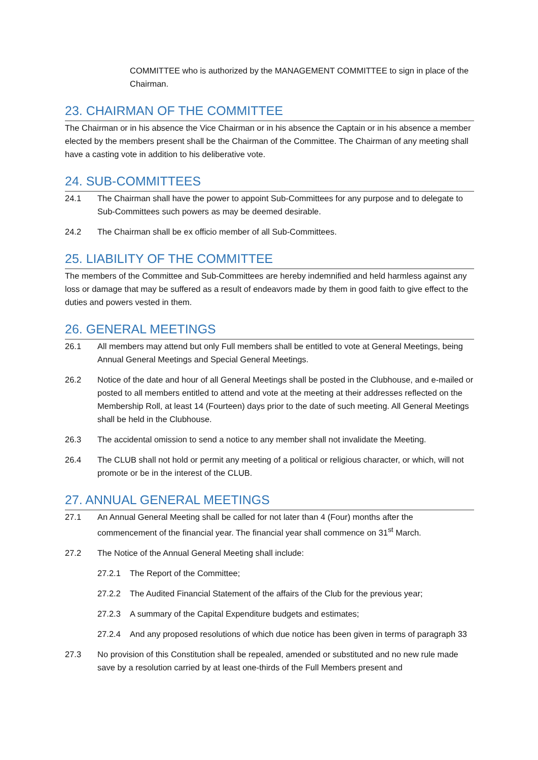COMMITTEE who is authorized by the MANAGEMENT COMMITTEE to sign in place of the Chairman.
23. CHAIRMAN OF THE COMMITTEE
The Chairman or in his absence the Vice Chairman or in his absence the Captain or in his absence a member elected by the members present shall be the Chairman of the Committee. The Chairman of any meeting shall have a casting vote in addition to his deliberative vote.
24. SUB-COMMITTEES
24.1 The Chairman shall have the power to appoint Sub-Committees for any purpose and to delegate to Sub-Committees such powers as may be deemed desirable.
24.2 The Chairman shall be ex officio member of all Sub-Committees.
25. LIABILITY OF THE COMMITTEE
The members of the Committee and Sub-Committees are hereby indemnified and held harmless against any loss or damage that may be suffered as a result of endeavors made by them in good faith to give effect to the duties and powers vested in them.
26. GENERAL MEETINGS
26.1 All members may attend but only Full members shall be entitled to vote at General Meetings, being Annual General Meetings and Special General Meetings.
26.2 Notice of the date and hour of all General Meetings shall be posted in the Clubhouse, and e-mailed or posted to all members entitled to attend and vote at the meeting at their addresses reflected on the Membership Roll, at least 14 (Fourteen) days prior to the date of such meeting. All General Meetings shall be held in the Clubhouse.
26.3 The accidental omission to send a notice to any member shall not invalidate the Meeting.
26.4 The CLUB shall not hold or permit any meeting of a political or religious character, or which, will not promote or be in the interest of the CLUB.
27. ANNUAL GENERAL MEETINGS
27.1 An Annual General Meeting shall be called for not later than 4 (Four) months after the commencement of the financial year. The financial year shall commence on 31<sup>st</sup> March.
27.2 The Notice of the Annual General Meeting shall include:
27.2.1 The Report of the Committee;
27.2.2 The Audited Financial Statement of the affairs of the Club for the previous year;
27.2.3 A summary of the Capital Expenditure budgets and estimates;
27.2.4 And any proposed resolutions of which due notice has been given in terms of paragraph 33
27.3 No provision of this Constitution shall be repealed, amended or substituted and no new rule made save by a resolution carried by at least one-thirds of the Full Members present and